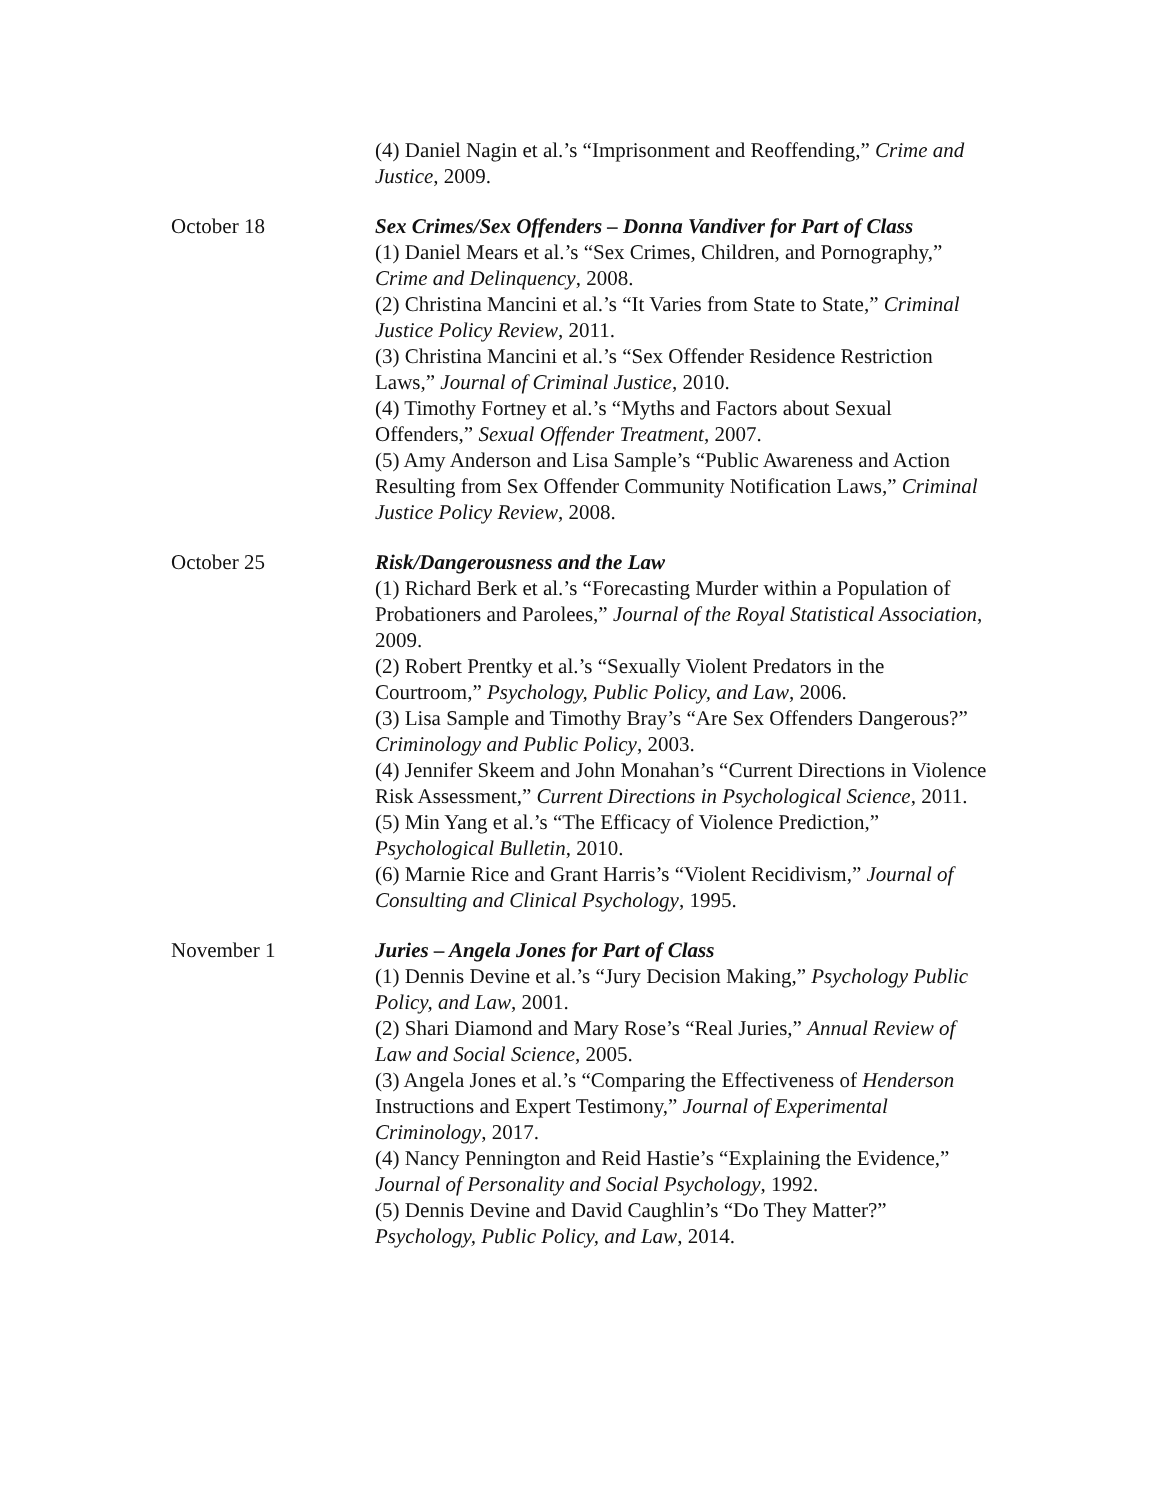(4) Daniel Nagin et al.’s “Imprisonment and Reoffending,” Crime and Justice, 2009.
October 18 Sex Crimes/Sex Offenders – Donna Vandiver for Part of Class
(1) Daniel Mears et al.’s “Sex Crimes, Children, and Pornography,” Crime and Delinquency, 2008.
(2) Christina Mancini et al.’s “It Varies from State to State,” Criminal Justice Policy Review, 2011.
(3) Christina Mancini et al.’s “Sex Offender Residence Restriction Laws,” Journal of Criminal Justice, 2010.
(4) Timothy Fortney et al.’s “Myths and Factors about Sexual Offenders,” Sexual Offender Treatment, 2007.
(5) Amy Anderson and Lisa Sample’s “Public Awareness and Action Resulting from Sex Offender Community Notification Laws,” Criminal Justice Policy Review, 2008.
October 25 Risk/Dangerousness and the Law
(1) Richard Berk et al.’s “Forecasting Murder within a Population of Probationers and Parolees,” Journal of the Royal Statistical Association, 2009.
(2) Robert Prentky et al.’s “Sexually Violent Predators in the Courtroom,” Psychology, Public Policy, and Law, 2006.
(3) Lisa Sample and Timothy Bray’s “Are Sex Offenders Dangerous?” Criminology and Public Policy, 2003.
(4) Jennifer Skeem and John Monahan’s “Current Directions in Violence Risk Assessment,” Current Directions in Psychological Science, 2011.
(5) Min Yang et al.’s “The Efficacy of Violence Prediction,” Psychological Bulletin, 2010.
(6) Marnie Rice and Grant Harris’s “Violent Recidivism,” Journal of Consulting and Clinical Psychology, 1995.
November 1 Juries – Angela Jones for Part of Class
(1) Dennis Devine et al.’s “Jury Decision Making,” Psychology Public Policy, and Law, 2001.
(2) Shari Diamond and Mary Rose’s “Real Juries,” Annual Review of Law and Social Science, 2005.
(3) Angela Jones et al.’s “Comparing the Effectiveness of Henderson Instructions and Expert Testimony,” Journal of Experimental Criminology, 2017.
(4) Nancy Pennington and Reid Hastie’s “Explaining the Evidence,” Journal of Personality and Social Psychology, 1992.
(5) Dennis Devine and David Caughlin’s “Do They Matter?” Psychology, Public Policy, and Law, 2014.